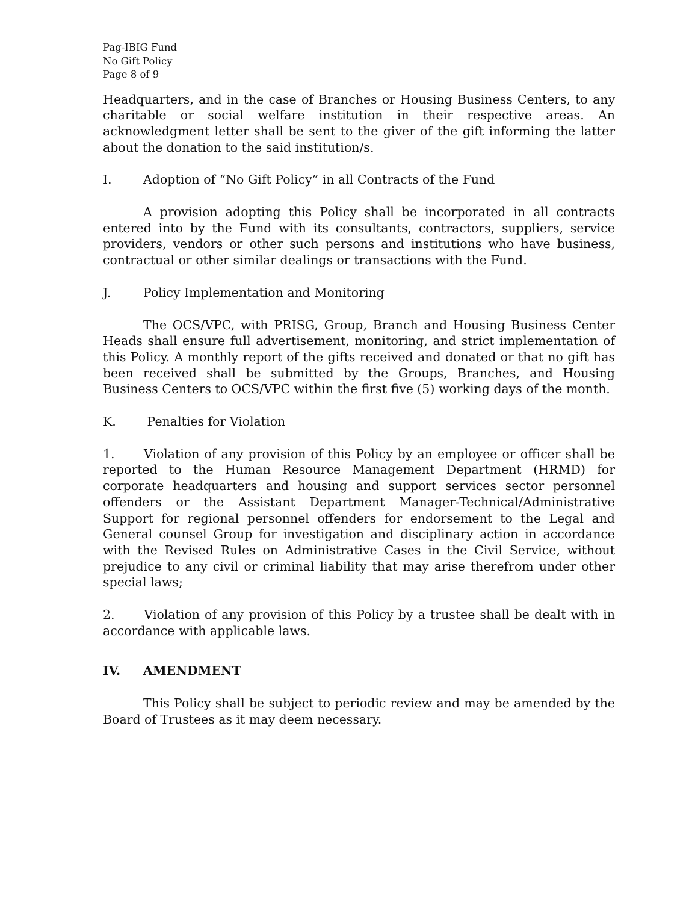Pag-IBIG Fund
No Gift Policy
Page 8 of 9
Headquarters, and in the case of Branches or Housing Business Centers, to any charitable or social welfare institution in their respective areas. An acknowledgment letter shall be sent to the giver of the gift informing the latter about the donation to the said institution/s.
I. Adoption of “No Gift Policy” in all Contracts of the Fund
A provision adopting this Policy shall be incorporated in all contracts entered into by the Fund with its consultants, contractors, suppliers, service providers, vendors or other such persons and institutions who have business, contractual or other similar dealings or transactions with the Fund.
J. Policy Implementation and Monitoring
The OCS/VPC, with PRISG, Group, Branch and Housing Business Center Heads shall ensure full advertisement, monitoring, and strict implementation of this Policy. A monthly report of the gifts received and donated or that no gift has been received shall be submitted by the Groups, Branches, and Housing Business Centers to OCS/VPC within the first five (5) working days of the month.
K. Penalties for Violation
1. Violation of any provision of this Policy by an employee or officer shall be reported to the Human Resource Management Department (HRMD) for corporate headquarters and housing and support services sector personnel offenders or the Assistant Department Manager-Technical/Administrative Support for regional personnel offenders for endorsement to the Legal and General counsel Group for investigation and disciplinary action in accordance with the Revised Rules on Administrative Cases in the Civil Service, without prejudice to any civil or criminal liability that may arise therefrom under other special laws;
2. Violation of any provision of this Policy by a trustee shall be dealt with in accordance with applicable laws.
IV. AMENDMENT
This Policy shall be subject to periodic review and may be amended by the Board of Trustees as it may deem necessary.